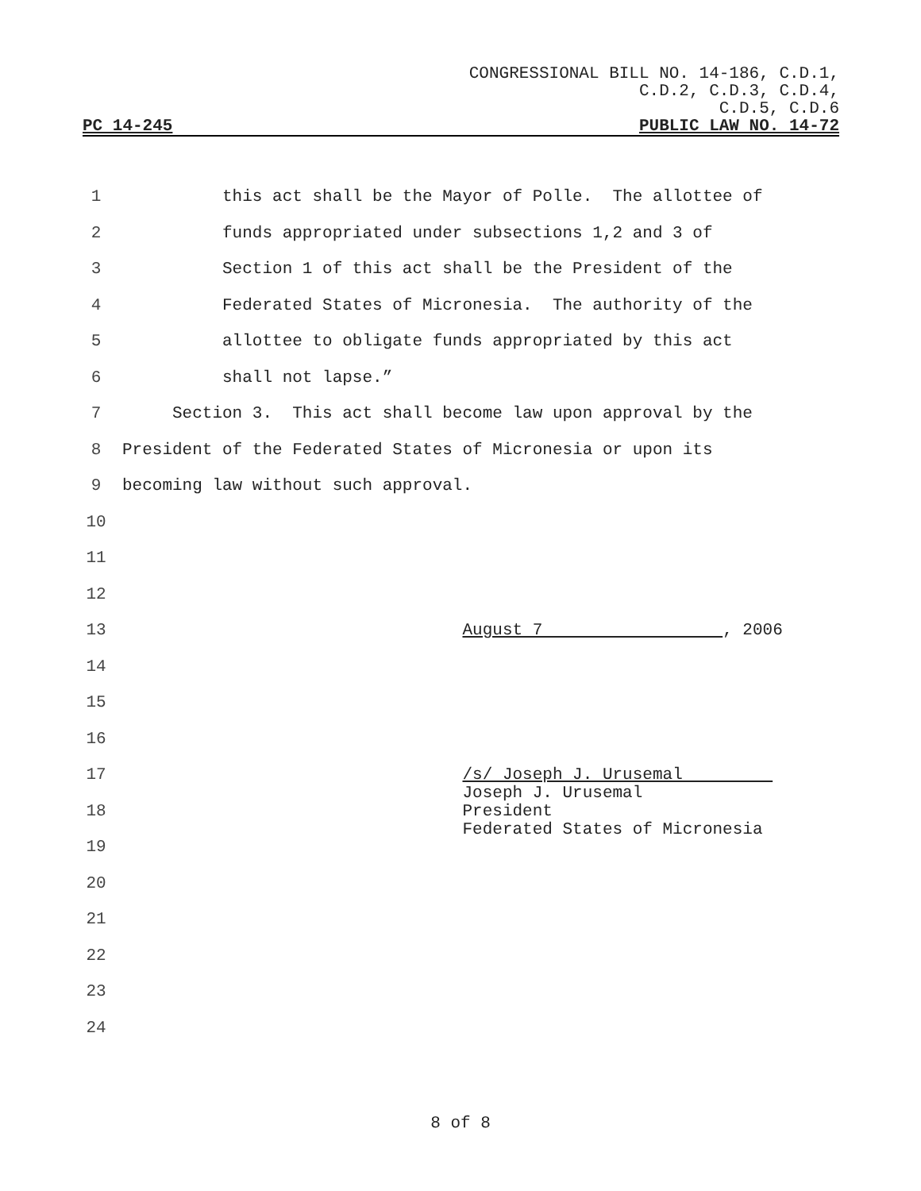CONGRESSIONAL BILL NO. 14-186, C.D.1,
C.D.2, C.D.3, C.D.4,
C.D.5, C.D.6
PC 14-245 PUBLIC LAW NO. 14-72
1 this act shall be the Mayor of Polle. The allottee of
2 funds appropriated under subsections 1,2 and 3 of
3 Section 1 of this act shall be the President of the
4 Federated States of Micronesia. The authority of the
5 allottee to obligate funds appropriated by this act
6 shall not lapse.”
7 Section 3. This act shall become law upon approval by the
8 President of the Federated States of Micronesia or upon its
9 becoming law without such approval.
10
11
12
13 August 7 , 2006
14
15
16
17 /s/ Joseph J. Urusemal
18 Joseph J. Urusemal President Federated States of Micronesia
19
20
21
22
23
24
8 of 8